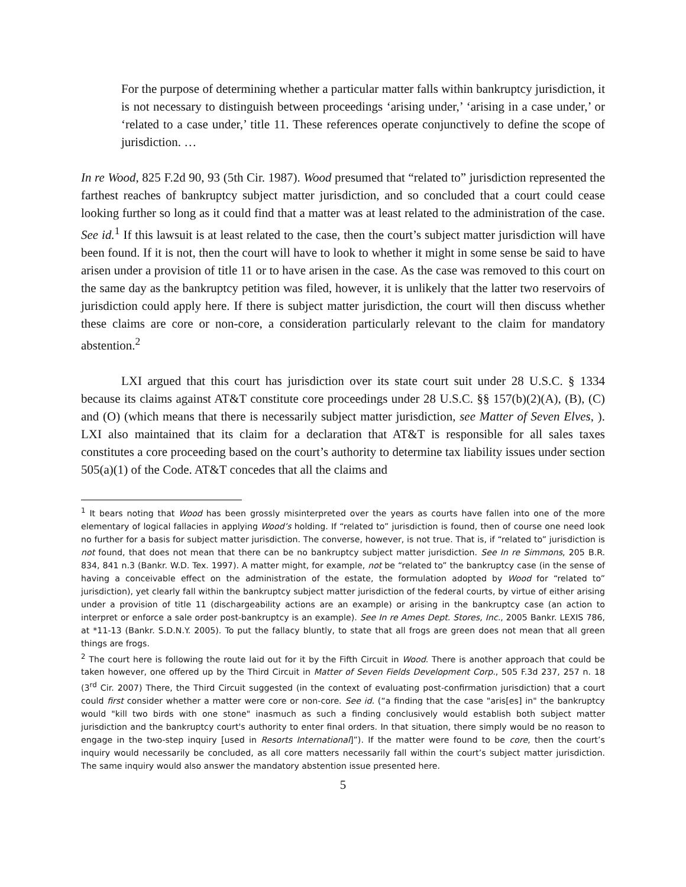For the purpose of determining whether a particular matter falls within bankruptcy jurisdiction, it is not necessary to distinguish between proceedings ‘arising under,’ ‘arising in a case under,’ or ‘related to a case under,’ title 11. These references operate conjunctively to define the scope of jurisdiction. …
In re Wood, 825 F.2d 90, 93 (5th Cir. 1987). Wood presumed that “related to” jurisdiction represented the farthest reaches of bankruptcy subject matter jurisdiction, and so concluded that a court could cease looking further so long as it could find that a matter was at least related to the administration of the case. See id.<sup>1</sup> If this lawsuit is at least related to the case, then the court’s subject matter jurisdiction will have been found. If it is not, then the court will have to look to whether it might in some sense be said to have arisen under a provision of title 11 or to have arisen in the case. As the case was removed to this court on the same day as the bankruptcy petition was filed, however, it is unlikely that the latter two reservoirs of jurisdiction could apply here. If there is subject matter jurisdiction, the court will then discuss whether these claims are core or non-core, a consideration particularly relevant to the claim for mandatory abstention.<sup>2</sup>
LXI argued that this court has jurisdiction over its state court suit under 28 U.S.C. § 1334 because its claims against AT&T constitute core proceedings under 28 U.S.C. §§ 157(b)(2)(A), (B), (C) and (O) (which means that there is necessarily subject matter jurisdiction, see Matter of Seven Elves, ). LXI also maintained that its claim for a declaration that AT&T is responsible for all sales taxes constitutes a core proceeding based on the court’s authority to determine tax liability issues under section 505(a)(1) of the Code. AT&T concedes that all the claims and
<sup>1</sup> It bears noting that Wood has been grossly misinterpreted over the years as courts have fallen into one of the more elementary of logical fallacies in applying Wood’s holding. If “related to” jurisdiction is found, then of course one need look no further for a basis for subject matter jurisdiction. The converse, however, is not true. That is, if “related to” jurisdiction is not found, that does not mean that there can be no bankruptcy subject matter jurisdiction. See In re Simmons, 205 B.R. 834, 841 n.3 (Bankr. W.D. Tex. 1997). A matter might, for example, not be “related to” the bankruptcy case (in the sense of having a conceivable effect on the administration of the estate, the formulation adopted by Wood for “related to” jurisdiction), yet clearly fall within the bankruptcy subject matter jurisdiction of the federal courts, by virtue of either arising under a provision of title 11 (dischargeability actions are an example) or arising in the bankruptcy case (an action to interpret or enforce a sale order post-bankruptcy is an example). See In re Ames Dept. Stores, Inc., 2005 Bankr. LEXIS 786, at *11-13 (Bankr. S.D.N.Y. 2005). To put the fallacy bluntly, to state that all frogs are green does not mean that all green things are frogs.
<sup>2</sup> The court here is following the route laid out for it by the Fifth Circuit in Wood. There is another approach that could be taken however, one offered up by the Third Circuit in Matter of Seven Fields Development Corp., 505 F.3d 237, 257 n. 18 (3<sup>rd</sup> Cir. 2007) There, the Third Circuit suggested (in the context of evaluating post-confirmation jurisdiction) that a court could first consider whether a matter were core or non-core. See id. (“a finding that the case "aris[es] in" the bankruptcy would "kill two birds with one stone" inasmuch as such a finding conclusively would establish both subject matter jurisdiction and the bankruptcy court's authority to enter final orders. In that situation, there simply would be no reason to engage in the two-step inquiry [used in Resorts International]”). If the matter were found to be core, then the court’s inquiry would necessarily be concluded, as all core matters necessarily fall within the court’s subject matter jurisdiction. The same inquiry would also answer the mandatory abstention issue presented here.
5